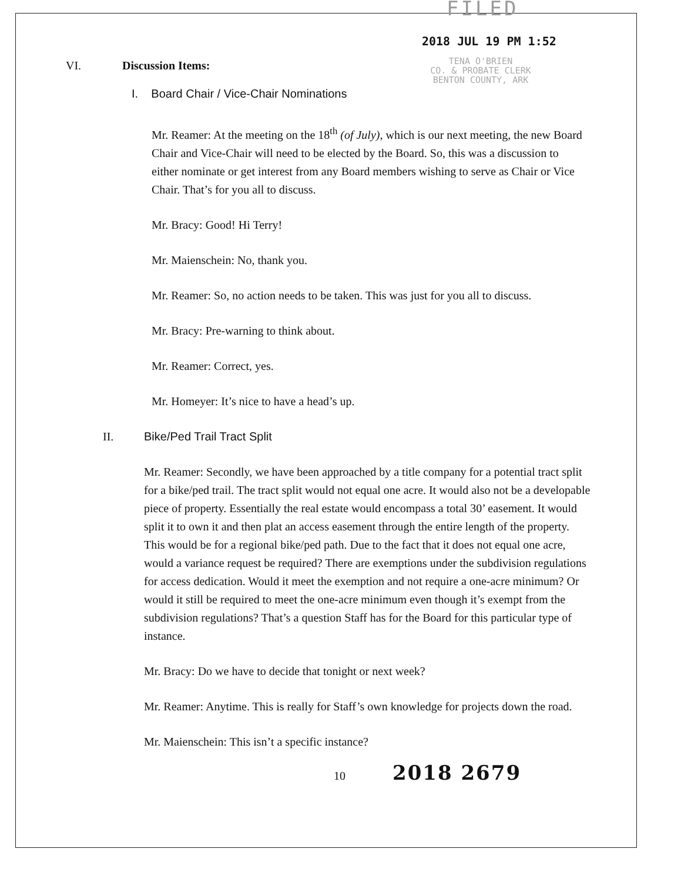FILED
2018 JUL 19 PM 1:52
VI. Discussion Items:
TENA O'BRIEN
CO. & PROBATE CLERK
BENTON COUNTY, ARK
I. Board Chair / Vice-Chair Nominations
Mr. Reamer: At the meeting on the 18<sup>th</sup> (of July), which is our next meeting, the new Board Chair and Vice-Chair will need to be elected by the Board. So, this was a discussion to either nominate or get interest from any Board members wishing to serve as Chair or Vice Chair. That’s for you all to discuss.
Mr. Bracy: Good! Hi Terry!
Mr. Maienschein: No, thank you.
Mr. Reamer: So, no action needs to be taken. This was just for you all to discuss.
Mr. Bracy: Pre-warning to think about.
Mr. Reamer: Correct, yes.
Mr. Homeyer: It’s nice to have a head’s up.
II. Bike/Ped Trail Tract Split
Mr. Reamer: Secondly, we have been approached by a title company for a potential tract split for a bike/ped trail. The tract split would not equal one acre. It would also not be a developable piece of property. Essentially the real estate would encompass a total 30’ easement. It would split it to own it and then plat an access easement through the entire length of the property. This would be for a regional bike/ped path. Due to the fact that it does not equal one acre, would a variance request be required? There are exemptions under the subdivision regulations for access dedication. Would it meet the exemption and not require a one-acre minimum? Or would it still be required to meet the one-acre minimum even though it’s exempt from the subdivision regulations? That’s a question Staff has for the Board for this particular type of instance.
Mr. Bracy: Do we have to decide that tonight or next week?
Mr. Reamer: Anytime. This is really for Staff’s own knowledge for projects down the road.
Mr. Maienschein: This isn’t a specific instance?
10
2018 2679